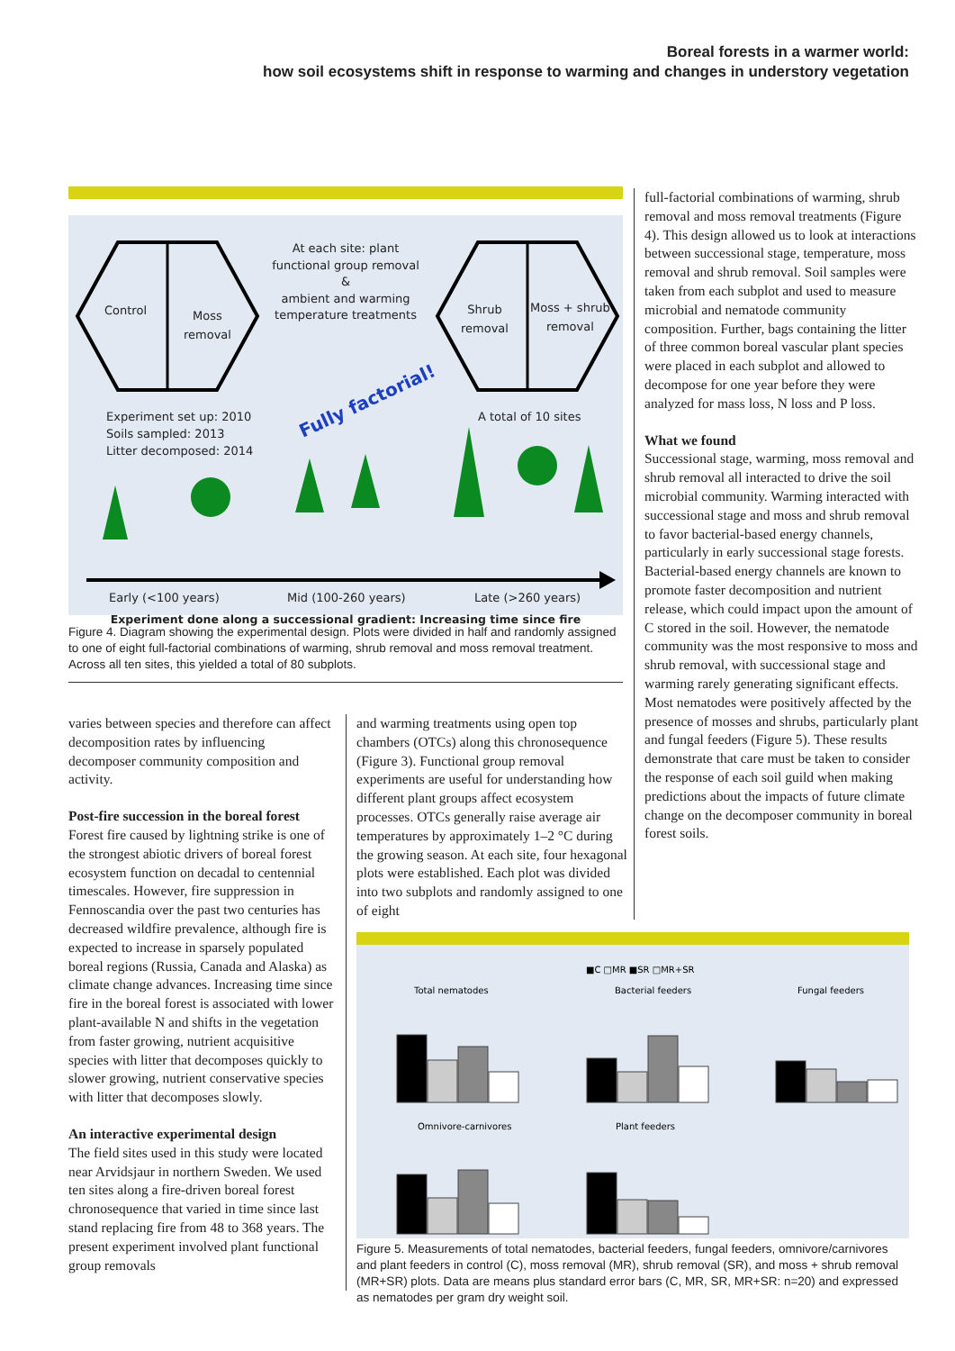Boreal forests in a warmer world:
how soil ecosystems shift in response to warming and changes in understory vegetation
Control
Moss
removal
At each site: plant functional group removal
&
ambient and warming temperature treatments
Shrub
removal
Moss + shrub
removal
Fully factorial!
Experiment set up: 2010
Soils sampled: 2013
Litter decomposed: 2014
A total of 10 sites
Early (<100 years) Mid (100-260 years) Late (>260 years)
Experiment done along a successional gradient: Increasing time since fire
Figure 4. Diagram showing the experimental design. Plots were divided in half and randomly assigned to one of eight full-factorial combinations of warming, shrub removal and moss removal treatment. Across all ten sites, this yielded a total of 80 subplots.
varies between species and therefore can affect decomposition rates by influencing decomposer community composition and activity.
Post-fire succession in the boreal forest
Forest fire caused by lightning strike is one of the strongest abiotic drivers of boreal forest ecosystem function on decadal to centennial timescales. However, fire suppression in Fennoscandia over the past two centuries has decreased wildfire prevalence, although fire is expected to increase in sparsely populated boreal regions (Russia, Canada and Alaska) as climate change advances. Increasing time since fire in the boreal forest is associated with lower plant-available N and shifts in the vegetation from faster growing, nutrient acquisitive species with litter that decomposes quickly to slower growing, nutrient conservative species with litter that decomposes slowly.
An interactive experimental design
The field sites used in this study were located near Arvidsjaur in northern Sweden. We used ten sites along a fire-driven boreal forest chronosequence that varied in time since last stand replacing fire from 48 to 368 years. The present experiment involved plant functional group removals
and warming treatments using open top chambers (OTCs) along this chronosequence (Figure 3). Functional group removal experiments are useful for understanding how different plant groups affect ecosystem processes. OTCs generally raise average air temperatures by approximately 1–2 °C during the growing season. At each site, four hexagonal plots were established. Each plot was divided into two subplots and randomly assigned to one of eight
full-factorial combinations of warming, shrub removal and moss removal treatments (Figure 4). This design allowed us to look at interactions between successional stage, temperature, moss removal and shrub removal. Soil samples were taken from each subplot and used to measure microbial and nematode community composition. Further, bags containing the litter of three common boreal vascular plant species were placed in each subplot and allowed to decompose for one year before they were analyzed for mass loss, N loss and P loss.
What we found
Successional stage, warming, moss removal and shrub removal all interacted to drive the soil microbial community. Warming interacted with successional stage and moss and shrub removal to favor bacterial-based energy channels, particularly in early successional stage forests. Bacterial-based energy channels are known to promote faster decomposition and nutrient release, which could impact upon the amount of C stored in the soil. However, the nematode community was the most responsive to moss and shrub removal, with successional stage and warming rarely generating significant effects. Most nematodes were positively affected by the presence of mosses and shrubs, particularly plant and fungal feeders (Figure 5). These results demonstrate that care must be taken to consider the response of each soil guild when making predictions about the impacts of future climate change on the decomposer community in boreal forest soils.
■C □MR ■SR □MR+SR
Total nematodes
Bacterial feeders
Fungal feeders
Omnivore-carnivores
Plant feeders
Figure 5. Measurements of total nematodes, bacterial feeders, fungal feeders, omnivore/carnivores and plant feeders in control (C), moss removal (MR), shrub removal (SR), and moss + shrub removal (MR+SR) plots. Data are means plus standard error bars (C, MR, SR, MR+SR: n=20) and expressed as nematodes per gram dry weight soil.